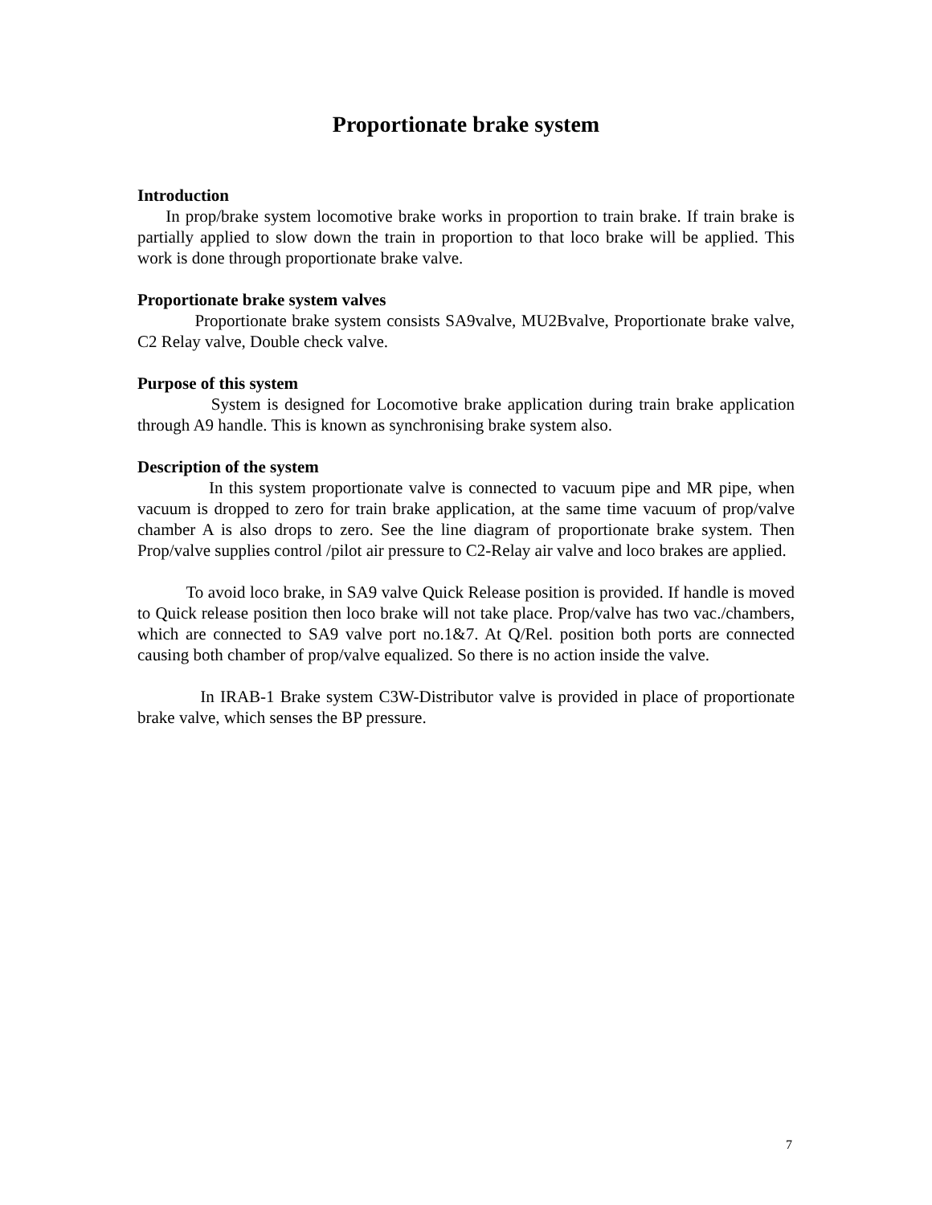Proportionate brake system
Introduction
In prop/brake system locomotive brake works in proportion to train brake. If train brake is partially applied to slow down the train in proportion to that loco brake will be applied. This work is done through proportionate brake valve.
Proportionate brake system valves
Proportionate brake system consists SA9valve, MU2Bvalve, Proportionate brake valve, C2 Relay valve, Double check valve.
Purpose of this system
System is designed for Locomotive brake application during train brake application through A9 handle. This is known as synchronising brake system also.
Description of the system
In this system proportionate valve is connected to vacuum pipe and MR pipe, when vacuum is dropped to zero for train brake application, at the same time vacuum of prop/valve chamber A is also drops to zero. See the line diagram of proportionate brake system. Then Prop/valve supplies control /pilot air pressure to C2-Relay air valve and loco brakes are applied.
To avoid loco brake, in SA9 valve Quick Release position is provided. If handle is moved to Quick release position then loco brake will not take place. Prop/valve has two vac./chambers, which are connected to SA9 valve port no.1&7. At Q/Rel. position both ports are connected causing both chamber of prop/valve equalized. So there is no action inside the valve.
In IRAB-1 Brake system C3W-Distributor valve is provided in place of proportionate brake valve, which senses the BP pressure.
7